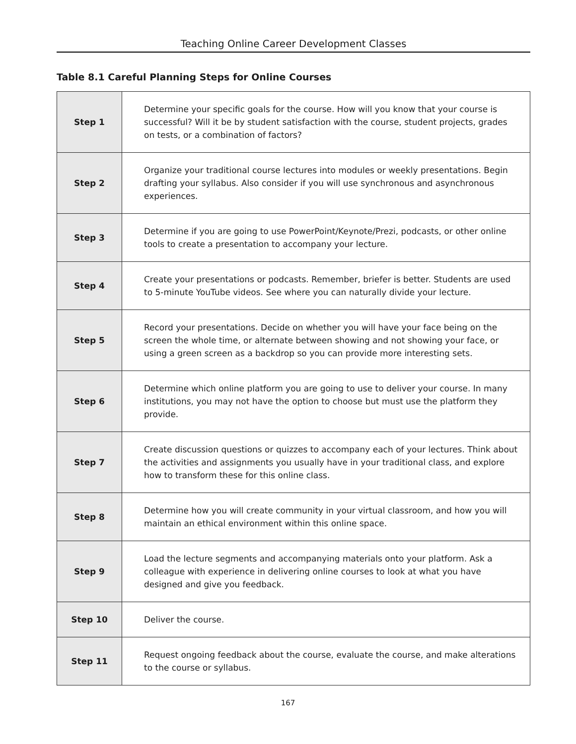Teaching Online Career Development Classes
Table 8.1 Careful Planning Steps for Online Courses
| Step 1 | Determine your specific goals for the course. How will you know that your course is successful? Will it be by student satisfaction with the course, student projects, grades on tests, or a combination of factors? |
| Step 2 | Organize your traditional course lectures into modules or weekly presentations. Begin drafting your syllabus. Also consider if you will use synchronous and asynchronous experiences. |
| Step 3 | Determine if you are going to use PowerPoint/Keynote/Prezi, podcasts, or other online tools to create a presentation to accompany your lecture. |
| Step 4 | Create your presentations or podcasts. Remember, briefer is better. Students are used to 5-minute YouTube videos. See where you can naturally divide your lecture. |
| Step 5 | Record your presentations. Decide on whether you will have your face being on the screen the whole time, or alternate between showing and not showing your face, or using a green screen as a backdrop so you can provide more interesting sets. |
| Step 6 | Determine which online platform you are going to use to deliver your course. In many institutions, you may not have the option to choose but must use the platform they provide. |
| Step 7 | Create discussion questions or quizzes to accompany each of your lectures. Think about the activities and assignments you usually have in your traditional class, and explore how to transform these for this online class. |
| Step 8 | Determine how you will create community in your virtual classroom, and how you will maintain an ethical environment within this online space. |
| Step 9 | Load the lecture segments and accompanying materials onto your platform. Ask a colleague with experience in delivering online courses to look at what you have designed and give you feedback. |
| Step 10 | Deliver the course. |
| Step 11 | Request ongoing feedback about the course, evaluate the course, and make alterations to the course or syllabus. |
167